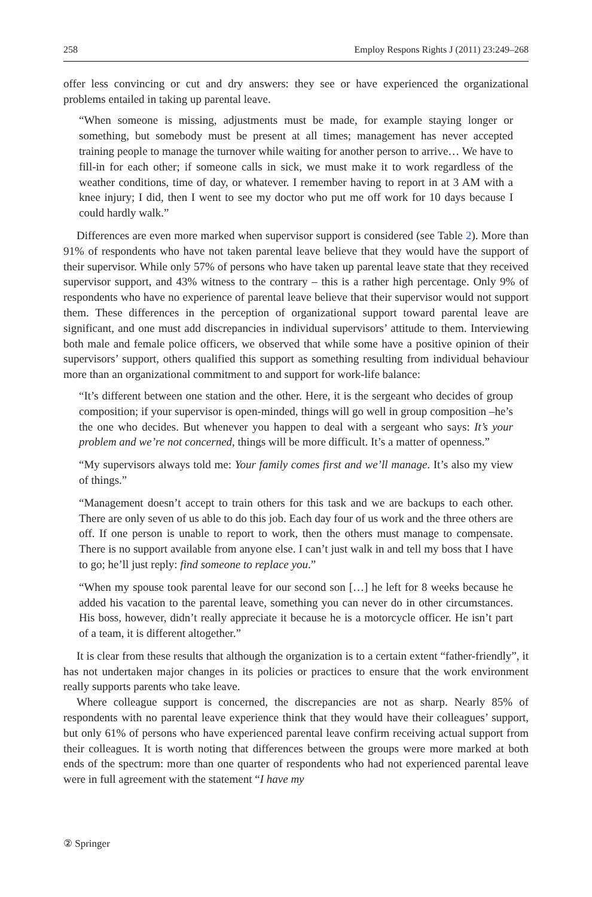258 Employ Respons Rights J (2011) 23:249–268
offer less convincing or cut and dry answers: they see or have experienced the organizational problems entailed in taking up parental leave.
“When someone is missing, adjustments must be made, for example staying longer or something, but somebody must be present at all times; management has never accepted training people to manage the turnover while waiting for another person to arrive… We have to fill-in for each other; if someone calls in sick, we must make it to work regardless of the weather conditions, time of day, or whatever. I remember having to report in at 3 AM with a knee injury; I did, then I went to see my doctor who put me off work for 10 days because I could hardly walk.”
Differences are even more marked when supervisor support is considered (see Table 2). More than 91% of respondents who have not taken parental leave believe that they would have the support of their supervisor. While only 57% of persons who have taken up parental leave state that they received supervisor support, and 43% witness to the contrary – this is a rather high percentage. Only 9% of respondents who have no experience of parental leave believe that their supervisor would not support them. These differences in the perception of organizational support toward parental leave are significant, and one must add discrepancies in individual supervisors’ attitude to them. Interviewing both male and female police officers, we observed that while some have a positive opinion of their supervisors’ support, others qualified this support as something resulting from individual behaviour more than an organizational commitment to and support for work-life balance:
“It’s different between one station and the other. Here, it is the sergeant who decides of group composition; if your supervisor is open-minded, things will go well in group composition –he’s the one who decides. But whenever you happen to deal with a sergeant who says: It’s your problem and we’re not concerned, things will be more difficult. It’s a matter of openness.”
“My supervisors always told me: Your family comes first and we’ll manage. It’s also my view of things.”
“Management doesn’t accept to train others for this task and we are backups to each other. There are only seven of us able to do this job. Each day four of us work and the three others are off. If one person is unable to report to work, then the others must manage to compensate. There is no support available from anyone else. I can’t just walk in and tell my boss that I have to go; he’ll just reply: find someone to replace you.”
“When my spouse took parental leave for our second son […] he left for 8 weeks because he added his vacation to the parental leave, something you can never do in other circumstances. His boss, however, didn’t really appreciate it because he is a motorcycle officer. He isn’t part of a team, it is different altogether.”
It is clear from these results that although the organization is to a certain extent “father-friendly”, it has not undertaken major changes in its policies or practices to ensure that the work environment really supports parents who take leave.
Where colleague support is concerned, the discrepancies are not as sharp. Nearly 85% of respondents with no parental leave experience think that they would have their colleagues’ support, but only 61% of persons who have experienced parental leave confirm receiving actual support from their colleagues. It is worth noting that differences between the groups were more marked at both ends of the spectrum: more than one quarter of respondents who had not experienced parental leave were in full agreement with the statement “I have my
② Springer